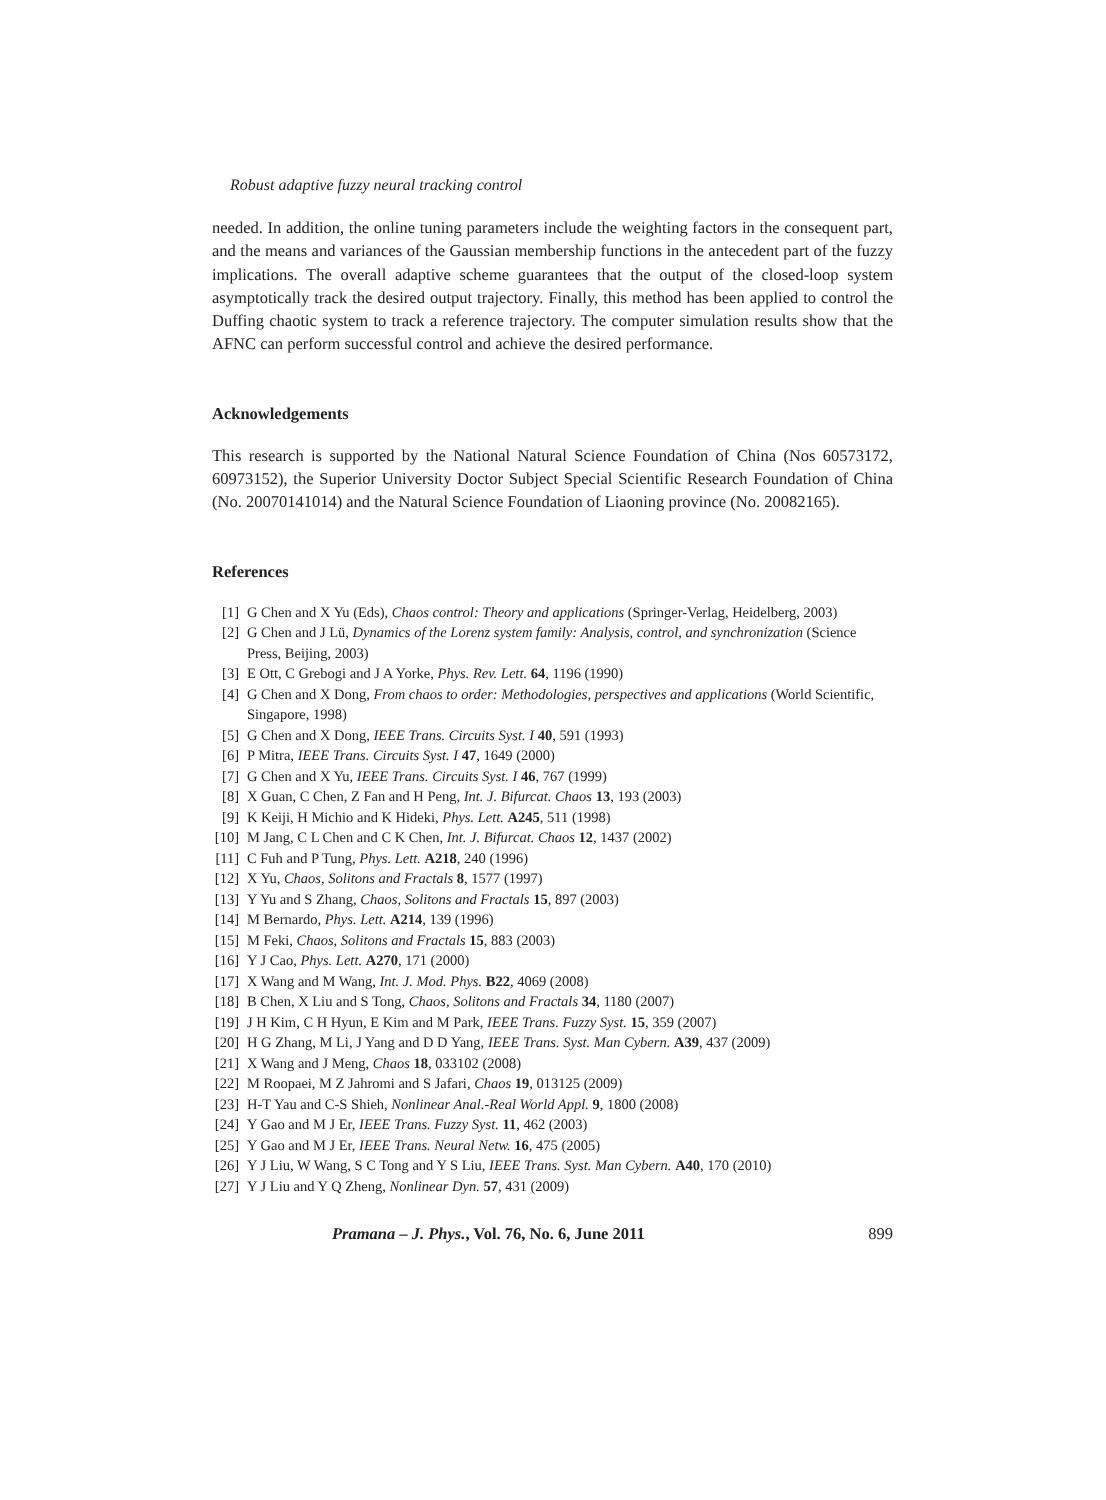Robust adaptive fuzzy neural tracking control
needed. In addition, the online tuning parameters include the weighting factors in the consequent part, and the means and variances of the Gaussian membership functions in the antecedent part of the fuzzy implications. The overall adaptive scheme guarantees that the output of the closed-loop system asymptotically track the desired output trajectory. Finally, this method has been applied to control the Duffing chaotic system to track a reference trajectory. The computer simulation results show that the AFNC can perform successful control and achieve the desired performance.
Acknowledgements
This research is supported by the National Natural Science Foundation of China (Nos 60573172, 60973152), the Superior University Doctor Subject Special Scientific Research Foundation of China (No. 20070141014) and the Natural Science Foundation of Liaoning province (No. 20082165).
References
[1] G Chen and X Yu (Eds), Chaos control: Theory and applications (Springer-Verlag, Heidelberg, 2003)
[2] G Chen and J Lü, Dynamics of the Lorenz system family: Analysis, control, and synchronization (Science Press, Beijing, 2003)
[3] E Ott, C Grebogi and J A Yorke, Phys. Rev. Lett. 64, 1196 (1990)
[4] G Chen and X Dong, From chaos to order: Methodologies, perspectives and applications (World Scientific, Singapore, 1998)
[5] G Chen and X Dong, IEEE Trans. Circuits Syst. I 40, 591 (1993)
[6] P Mitra, IEEE Trans. Circuits Syst. I 47, 1649 (2000)
[7] G Chen and X Yu, IEEE Trans. Circuits Syst. I 46, 767 (1999)
[8] X Guan, C Chen, Z Fan and H Peng, Int. J. Bifurcat. Chaos 13, 193 (2003)
[9] K Keiji, H Michio and K Hideki, Phys. Lett. A245, 511 (1998)
[10] M Jang, C L Chen and C K Chen, Int. J. Bifurcat. Chaos 12, 1437 (2002)
[11] C Fuh and P Tung, Phys. Lett. A218, 240 (1996)
[12] X Yu, Chaos, Solitons and Fractals 8, 1577 (1997)
[13] Y Yu and S Zhang, Chaos, Solitons and Fractals 15, 897 (2003)
[14] M Bernardo, Phys. Lett. A214, 139 (1996)
[15] M Feki, Chaos, Solitons and Fractals 15, 883 (2003)
[16] Y J Cao, Phys. Lett. A270, 171 (2000)
[17] X Wang and M Wang, Int. J. Mod. Phys. B22, 4069 (2008)
[18] B Chen, X Liu and S Tong, Chaos, Solitons and Fractals 34, 1180 (2007)
[19] J H Kim, C H Hyun, E Kim and M Park, IEEE Trans. Fuzzy Syst. 15, 359 (2007)
[20] H G Zhang, M Li, J Yang and D D Yang, IEEE Trans. Syst. Man Cybern. A39, 437 (2009)
[21] X Wang and J Meng, Chaos 18, 033102 (2008)
[22] M Roopaei, M Z Jahromi and S Jafari, Chaos 19, 013125 (2009)
[23] H-T Yau and C-S Shieh, Nonlinear Anal.-Real World Appl. 9, 1800 (2008)
[24] Y Gao and M J Er, IEEE Trans. Fuzzy Syst. 11, 462 (2003)
[25] Y Gao and M J Er, IEEE Trans. Neural Netw. 16, 475 (2005)
[26] Y J Liu, W Wang, S C Tong and Y S Liu, IEEE Trans. Syst. Man Cybern. A40, 170 (2010)
[27] Y J Liu and Y Q Zheng, Nonlinear Dyn. 57, 431 (2009)
Pramana – J. Phys., Vol. 76, No. 6, June 2011 899